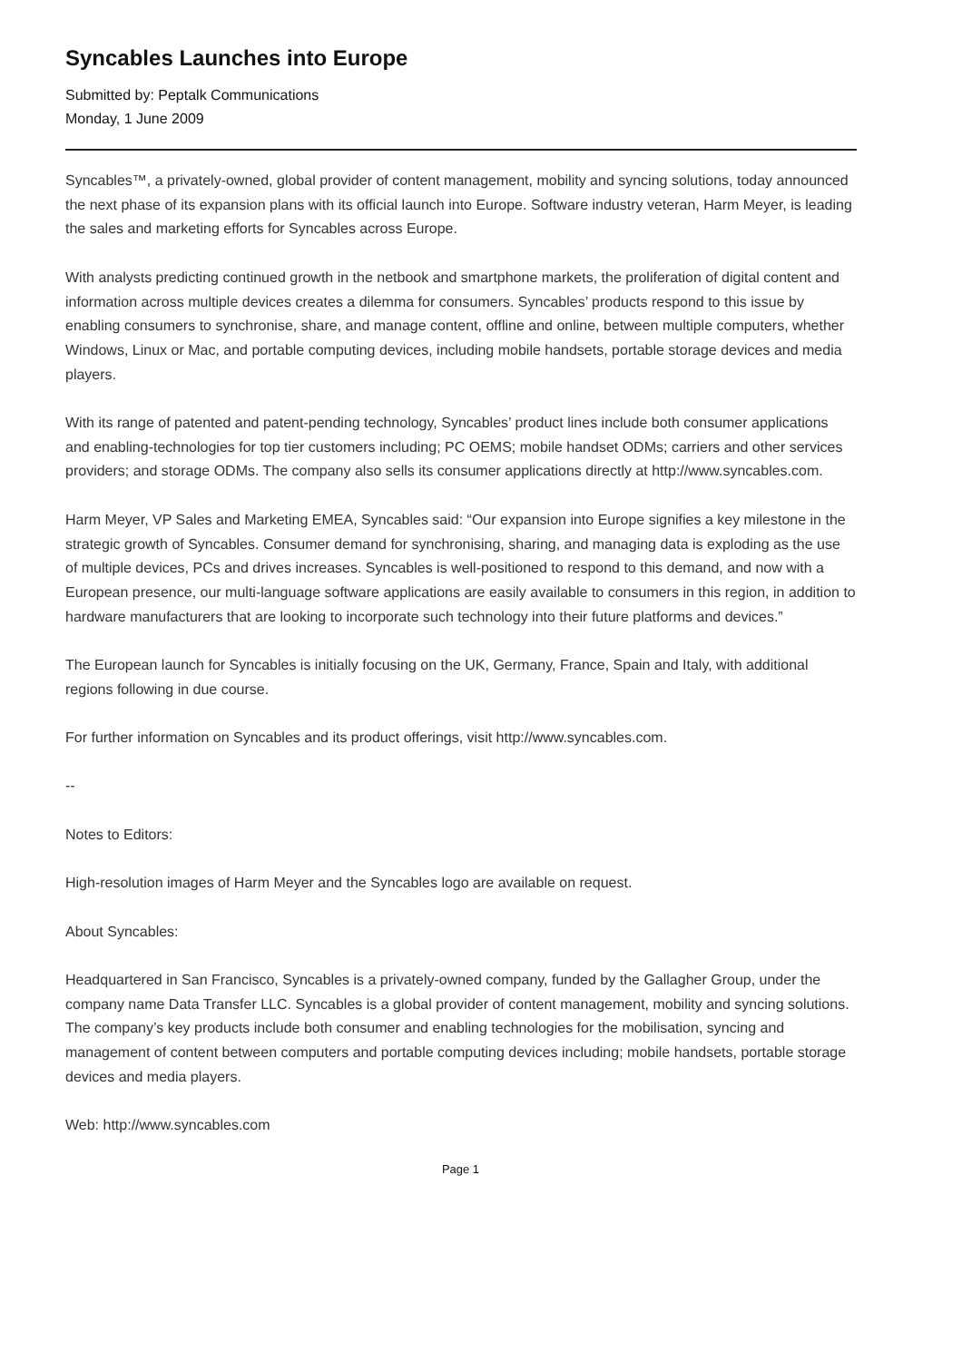Syncables Launches into Europe
Submitted by: Peptalk Communications
Monday, 1 June 2009
Syncables™, a privately-owned, global provider of content management, mobility and syncing solutions, today announced the next phase of its expansion plans with its official launch into Europe. Software industry veteran, Harm Meyer, is leading the sales and marketing efforts for Syncables across Europe.
With analysts predicting continued growth in the netbook and smartphone markets, the proliferation of digital content and information across multiple devices creates a dilemma for consumers. Syncables’ products respond to this issue by enabling consumers to synchronise, share, and manage content, offline and online, between multiple computers, whether Windows, Linux or Mac, and portable computing devices, including mobile handsets, portable storage devices and media players.
With its range of patented and patent-pending technology, Syncables’ product lines include both consumer applications and enabling-technologies for top tier customers including; PC OEMS; mobile handset ODMs; carriers and other services providers; and storage ODMs. The company also sells its consumer applications directly at http://www.syncables.com.
Harm Meyer, VP Sales and Marketing EMEA, Syncables said: “Our expansion into Europe signifies a key milestone in the strategic growth of Syncables. Consumer demand for synchronising, sharing, and managing data is exploding as the use of multiple devices, PCs and drives increases. Syncables is well-positioned to respond to this demand, and now with a European presence, our multi-language software applications are easily available to consumers in this region, in addition to hardware manufacturers that are looking to incorporate such technology into their future platforms and devices.”
The European launch for Syncables is initially focusing on the UK, Germany, France, Spain and Italy, with additional regions following in due course.
For further information on Syncables and its product offerings, visit http://www.syncables.com.
--
Notes to Editors:
High-resolution images of Harm Meyer and the Syncables logo are available on request.
About Syncables:
Headquartered in San Francisco, Syncables is a privately-owned company, funded by the Gallagher Group, under the company name Data Transfer LLC. Syncables is a global provider of content management, mobility and syncing solutions. The company’s key products include both consumer and enabling technologies for the mobilisation, syncing and management of content between computers and portable computing devices including; mobile handsets, portable storage devices and media players.
Web: http://www.syncables.com
Page 1